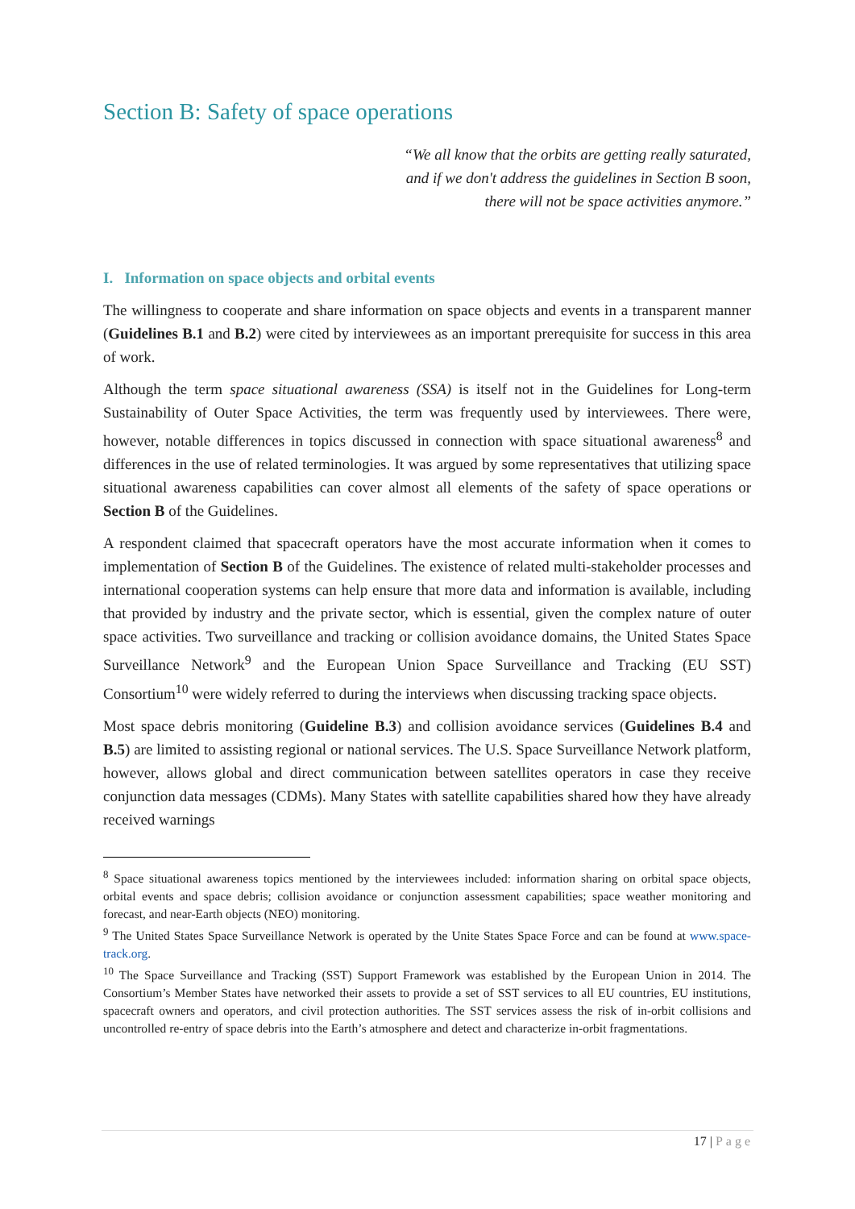Section B: Safety of space operations
“We all know that the orbits are getting really saturated,
and if we don't address the guidelines in Section B soon,
there will not be space activities anymore.”
I. Information on space objects and orbital events
The willingness to cooperate and share information on space objects and events in a transparent manner (Guidelines B.1 and B.2) were cited by interviewees as an important prerequisite for success in this area of work.
Although the term space situational awareness (SSA) is itself not in the Guidelines for Long-term Sustainability of Outer Space Activities, the term was frequently used by interviewees. There were, however, notable differences in topics discussed in connection with space situational awareness<sup>8</sup> and differences in the use of related terminologies. It was argued by some representatives that utilizing space situational awareness capabilities can cover almost all elements of the safety of space operations or Section B of the Guidelines.
A respondent claimed that spacecraft operators have the most accurate information when it comes to implementation of Section B of the Guidelines. The existence of related multi-stakeholder processes and international cooperation systems can help ensure that more data and information is available, including that provided by industry and the private sector, which is essential, given the complex nature of outer space activities. Two surveillance and tracking or collision avoidance domains, the United States Space Surveillance Network<sup>9</sup> and the European Union Space Surveillance and Tracking (EU SST) Consortium<sup>10</sup> were widely referred to during the interviews when discussing tracking space objects.
Most space debris monitoring (Guideline B.3) and collision avoidance services (Guidelines B.4 and B.5) are limited to assisting regional or national services. The U.S. Space Surveillance Network platform, however, allows global and direct communication between satellites operators in case they receive conjunction data messages (CDMs). Many States with satellite capabilities shared how they have already received warnings
<sup>8</sup> Space situational awareness topics mentioned by the interviewees included: information sharing on orbital space objects, orbital events and space debris; collision avoidance or conjunction assessment capabilities; space weather monitoring and forecast, and near-Earth objects (NEO) monitoring.
<sup>9</sup> The United States Space Surveillance Network is operated by the Unite States Space Force and can be found at www.space-track.org.
<sup>10</sup> The Space Surveillance and Tracking (SST) Support Framework was established by the European Union in 2014. The Consortium’s Member States have networked their assets to provide a set of SST services to all EU countries, EU institutions, spacecraft owners and operators, and civil protection authorities. The SST services assess the risk of in-orbit collisions and uncontrolled re-entry of space debris into the Earth’s atmosphere and detect and characterize in-orbit fragmentations.
17 | Page